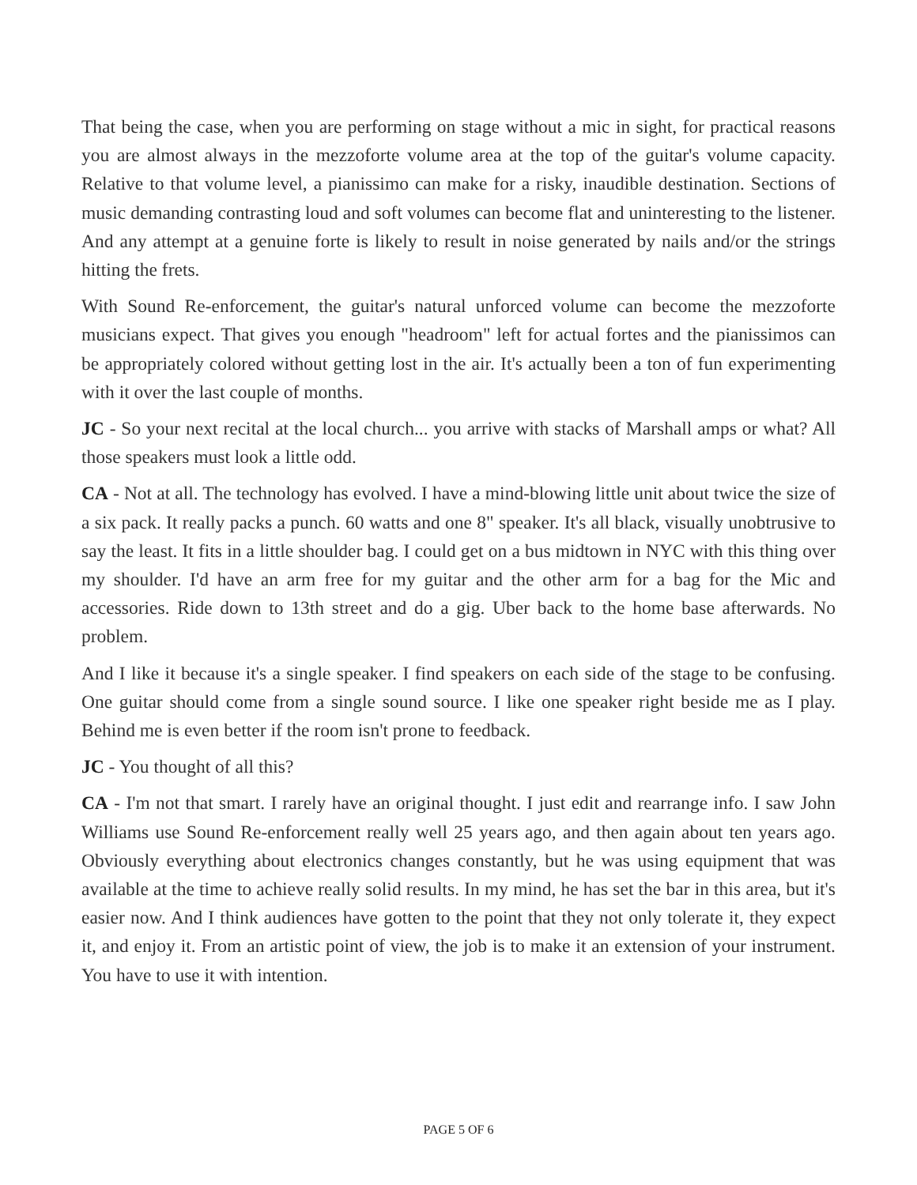That being the case, when you are performing on stage without a mic in sight, for practical reasons you are almost always in the mezzoforte volume area at the top of the guitar's volume capacity. Relative to that volume level, a pianissimo can make for a risky, inaudible destination. Sections of music demanding contrasting loud and soft volumes can become flat and uninteresting to the listener. And any attempt at a genuine forte is likely to result in noise generated by nails and/or the strings hitting the frets.
With Sound Re-enforcement, the guitar's natural unforced volume can become the mezzoforte musicians expect. That gives you enough "headroom" left for actual fortes and the pianissimos can be appropriately colored without getting lost in the air. It's actually been a ton of fun experimenting with it over the last couple of months.
JC - So your next recital at the local church... you arrive with stacks of Marshall amps or what? All those speakers must look a little odd.
CA - Not at all. The technology has evolved. I have a mind-blowing little unit about twice the size of a six pack. It really packs a punch. 60 watts and one 8" speaker. It's all black, visually unobtrusive to say the least. It fits in a little shoulder bag. I could get on a bus midtown in NYC with this thing over my shoulder. I'd have an arm free for my guitar and the other arm for a bag for the Mic and accessories. Ride down to 13th street and do a gig. Uber back to the home base afterwards. No problem.
And I like it because it's a single speaker. I find speakers on each side of the stage to be confusing. One guitar should come from a single sound source. I like one speaker right beside me as I play. Behind me is even better if the room isn't prone to feedback.
JC - You thought of all this?
CA - I'm not that smart. I rarely have an original thought. I just edit and rearrange info. I saw John Williams use Sound Re-enforcement really well 25 years ago, and then again about ten years ago. Obviously everything about electronics changes constantly, but he was using equipment that was available at the time to achieve really solid results. In my mind, he has set the bar in this area, but it's easier now. And I think audiences have gotten to the point that they not only tolerate it, they expect it, and enjoy it. From an artistic point of view, the job is to make it an extension of your instrument. You have to use it with intention.
PAGE 5 OF 6